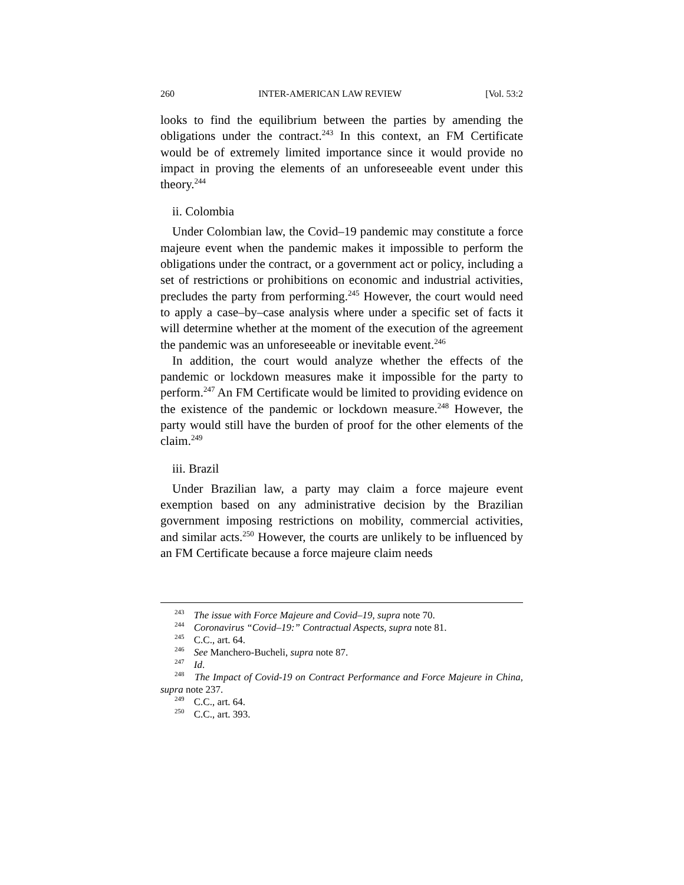260 INTER-AMERICAN LAW REVIEW [Vol. 53:2
looks to find the equilibrium between the parties by amending the obligations under the contract.<sup>243</sup> In this context, an FM Certificate would be of extremely limited importance since it would provide no impact in proving the elements of an unforeseeable event under this theory.<sup>244</sup>
ii. Colombia
Under Colombian law, the Covid–19 pandemic may constitute a force majeure event when the pandemic makes it impossible to perform the obligations under the contract, or a government act or policy, including a set of restrictions or prohibitions on economic and industrial activities, precludes the party from performing.<sup>245</sup> However, the court would need to apply a case–by–case analysis where under a specific set of facts it will determine whether at the moment of the execution of the agreement the pandemic was an unforeseeable or inevitable event.<sup>246</sup>
In addition, the court would analyze whether the effects of the pandemic or lockdown measures make it impossible for the party to perform.<sup>247</sup> An FM Certificate would be limited to providing evidence on the existence of the pandemic or lockdown measure.<sup>248</sup> However, the party would still have the burden of proof for the other elements of the claim.<sup>249</sup>
iii. Brazil
Under Brazilian law, a party may claim a force majeure event exemption based on any administrative decision by the Brazilian government imposing restrictions on mobility, commercial activities, and similar acts.<sup>250</sup> However, the courts are unlikely to be influenced by an FM Certificate because a force majeure claim needs
<sup>243</sup> The issue with Force Majeure and Covid–19, supra note 70.
<sup>244</sup> Coronavirus “Covid–19:” Contractual Aspects, supra note 81.
<sup>245</sup> C.C., art. 64.
<sup>246</sup> See Manchero-Bucheli, supra note 87.
<sup>247</sup> Id.
<sup>248</sup> The Impact of Covid-19 on Contract Performance and Force Majeure in China, supra note 237.
<sup>249</sup> C.C., art. 64.
<sup>250</sup> C.C., art. 393.